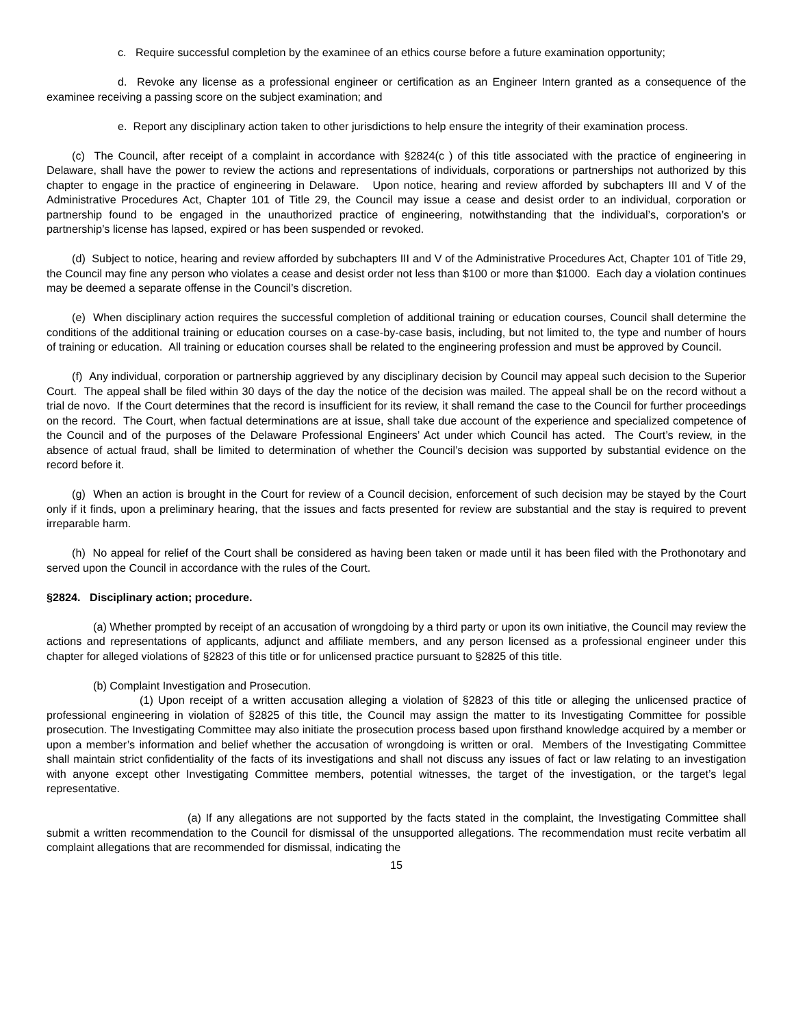c. Require successful completion by the examinee of an ethics course before a future examination opportunity;
d. Revoke any license as a professional engineer or certification as an Engineer Intern granted as a consequence of the examinee receiving a passing score on the subject examination; and
e. Report any disciplinary action taken to other jurisdictions to help ensure the integrity of their examination process.
(c) The Council, after receipt of a complaint in accordance with §2824(c ) of this title associated with the practice of engineering in Delaware, shall have the power to review the actions and representations of individuals, corporations or partnerships not authorized by this chapter to engage in the practice of engineering in Delaware. Upon notice, hearing and review afforded by subchapters III and V of the Administrative Procedures Act, Chapter 101 of Title 29, the Council may issue a cease and desist order to an individual, corporation or partnership found to be engaged in the unauthorized practice of engineering, notwithstanding that the individual’s, corporation’s or partnership’s license has lapsed, expired or has been suspended or revoked.
(d) Subject to notice, hearing and review afforded by subchapters III and V of the Administrative Procedures Act, Chapter 101 of Title 29, the Council may fine any person who violates a cease and desist order not less than $100 or more than $1000. Each day a violation continues may be deemed a separate offense in the Council’s discretion.
(e) When disciplinary action requires the successful completion of additional training or education courses, Council shall determine the conditions of the additional training or education courses on a case-by-case basis, including, but not limited to, the type and number of hours of training or education. All training or education courses shall be related to the engineering profession and must be approved by Council.
(f) Any individual, corporation or partnership aggrieved by any disciplinary decision by Council may appeal such decision to the Superior Court. The appeal shall be filed within 30 days of the day the notice of the decision was mailed. The appeal shall be on the record without a trial de novo. If the Court determines that the record is insufficient for its review, it shall remand the case to the Council for further proceedings on the record. The Court, when factual determinations are at issue, shall take due account of the experience and specialized competence of the Council and of the purposes of the Delaware Professional Engineers’ Act under which Council has acted. The Court’s review, in the absence of actual fraud, shall be limited to determination of whether the Council’s decision was supported by substantial evidence on the record before it.
(g) When an action is brought in the Court for review of a Council decision, enforcement of such decision may be stayed by the Court only if it finds, upon a preliminary hearing, that the issues and facts presented for review are substantial and the stay is required to prevent irreparable harm.
(h) No appeal for relief of the Court shall be considered as having been taken or made until it has been filed with the Prothonotary and served upon the Council in accordance with the rules of the Court.
§2824. Disciplinary action; procedure.
(a) Whether prompted by receipt of an accusation of wrongdoing by a third party or upon its own initiative, the Council may review the actions and representations of applicants, adjunct and affiliate members, and any person licensed as a professional engineer under this chapter for alleged violations of §2823 of this title or for unlicensed practice pursuant to §2825 of this title.
(b) Complaint Investigation and Prosecution.
(1) Upon receipt of a written accusation alleging a violation of §2823 of this title or alleging the unlicensed practice of professional engineering in violation of §2825 of this title, the Council may assign the matter to its Investigating Committee for possible prosecution. The Investigating Committee may also initiate the prosecution process based upon firsthand knowledge acquired by a member or upon a member’s information and belief whether the accusation of wrongdoing is written or oral. Members of the Investigating Committee shall maintain strict confidentiality of the facts of its investigations and shall not discuss any issues of fact or law relating to an investigation with anyone except other Investigating Committee members, potential witnesses, the target of the investigation, or the target’s legal representative.
(a) If any allegations are not supported by the facts stated in the complaint, the Investigating Committee shall submit a written recommendation to the Council for dismissal of the unsupported allegations. The recommendation must recite verbatim all complaint allegations that are recommended for dismissal, indicating the
15